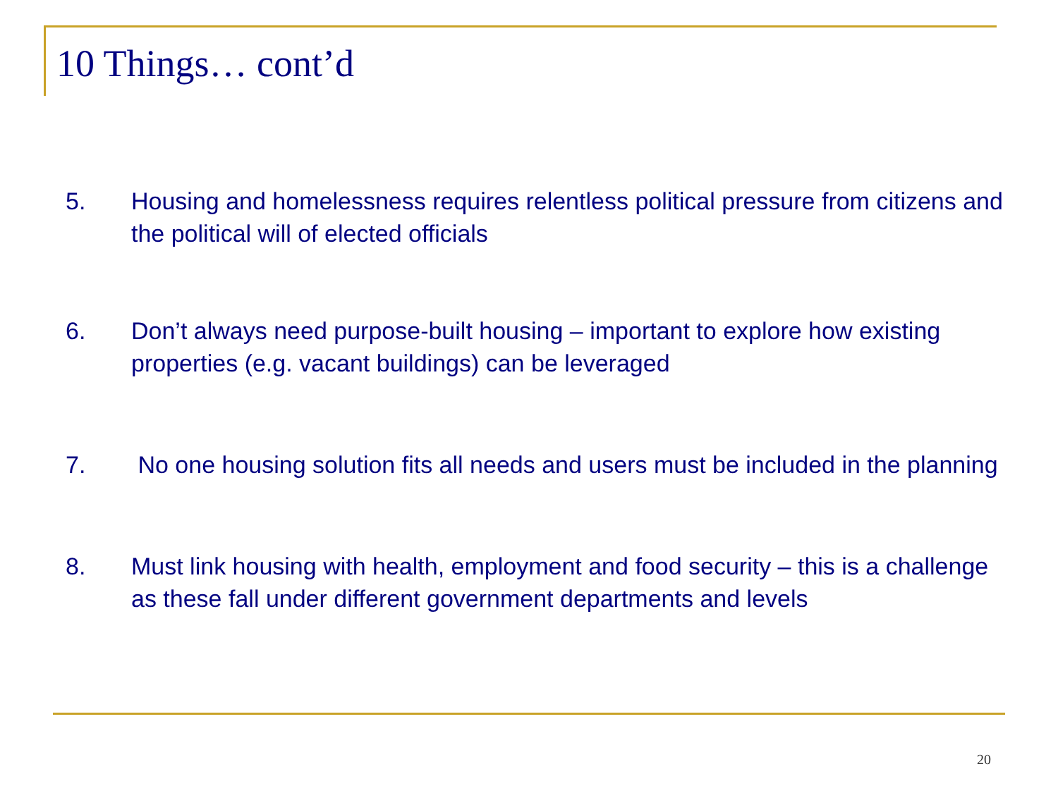10 Things… cont’d
5. Housing and homelessness requires relentless political pressure from citizens and the political will of elected officials
6. Don’t always need purpose-built housing – important to explore how existing properties (e.g. vacant buildings) can be leveraged
7. No one housing solution fits all needs and users must be included in the planning
8. Must link housing with health, employment and food security – this is a challenge as these fall under different government departments and levels
20